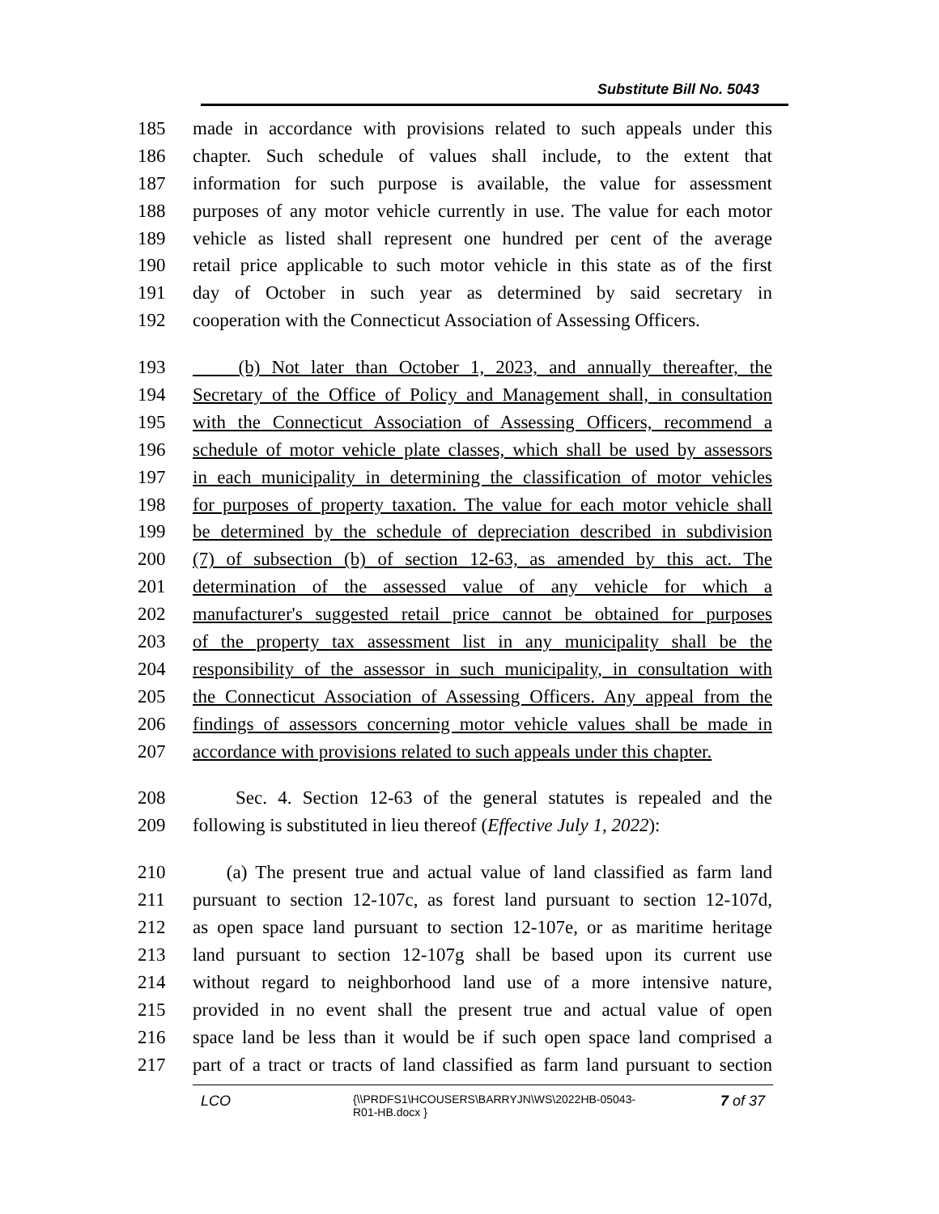Substitute Bill No. 5043
185 made in accordance with provisions related to such appeals under this
186 chapter. Such schedule of values shall include, to the extent that
187 information for such purpose is available, the value for assessment
188 purposes of any motor vehicle currently in use. The value for each motor
189 vehicle as listed shall represent one hundred per cent of the average
190 retail price applicable to such motor vehicle in this state as of the first
191 day of October in such year as determined by said secretary in
192 cooperation with the Connecticut Association of Assessing Officers.
193 (b) Not later than October 1, 2023, and annually thereafter, the
194 Secretary of the Office of Policy and Management shall, in consultation
195 with the Connecticut Association of Assessing Officers, recommend a
196 schedule of motor vehicle plate classes, which shall be used by assessors
197 in each municipality in determining the classification of motor vehicles
198 for purposes of property taxation. The value for each motor vehicle shall
199 be determined by the schedule of depreciation described in subdivision
200 (7) of subsection (b) of section 12-63, as amended by this act. The
201 determination of the assessed value of any vehicle for which a
202 manufacturer's suggested retail price cannot be obtained for purposes
203 of the property tax assessment list in any municipality shall be the
204 responsibility of the assessor in such municipality, in consultation with
205 the Connecticut Association of Assessing Officers. Any appeal from the
206 findings of assessors concerning motor vehicle values shall be made in
207 accordance with provisions related to such appeals under this chapter.
208 Sec. 4. Section 12-63 of the general statutes is repealed and the
209 following is substituted in lieu thereof (Effective July 1, 2022):
210 (a) The present true and actual value of land classified as farm land
211 pursuant to section 12-107c, as forest land pursuant to section 12-107d,
212 as open space land pursuant to section 12-107e, or as maritime heritage
213 land pursuant to section 12-107g shall be based upon its current use
214 without regard to neighborhood land use of a more intensive nature,
215 provided in no event shall the present true and actual value of open
216 space land be less than it would be if such open space land comprised a
217 part of a tract or tracts of land classified as farm land pursuant to section
LCO
{\\PRDFS1\HCOUSERS\BARRYJN\WS\2022HB-05043-
R01-HB.docx }
7 of 37